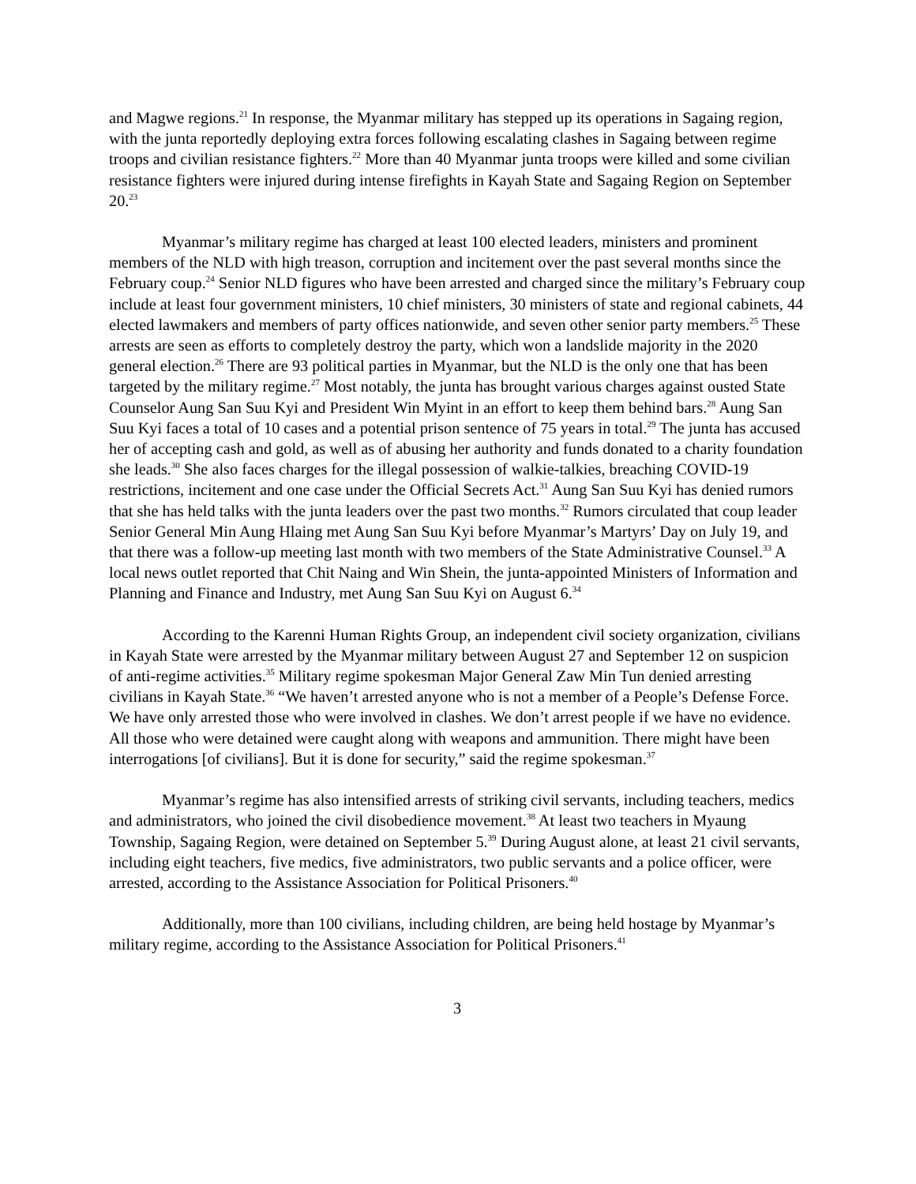and Magwe regions.<sup>21</sup> In response, the Myanmar military has stepped up its operations in Sagaing region, with the junta reportedly deploying extra forces following escalating clashes in Sagaing between regime troops and civilian resistance fighters.<sup>22</sup> More than 40 Myanmar junta troops were killed and some civilian resistance fighters were injured during intense firefights in Kayah State and Sagaing Region on September 20.<sup>23</sup>
Myanmar’s military regime has charged at least 100 elected leaders, ministers and prominent members of the NLD with high treason, corruption and incitement over the past several months since the February coup.<sup>24</sup> Senior NLD figures who have been arrested and charged since the military’s February coup include at least four government ministers, 10 chief ministers, 30 ministers of state and regional cabinets, 44 elected lawmakers and members of party offices nationwide, and seven other senior party members.<sup>25</sup> These arrests are seen as efforts to completely destroy the party, which won a landslide majority in the 2020 general election.<sup>26</sup> There are 93 political parties in Myanmar, but the NLD is the only one that has been targeted by the military regime.<sup>27</sup> Most notably, the junta has brought various charges against ousted State Counselor Aung San Suu Kyi and President Win Myint in an effort to keep them behind bars.<sup>28</sup> Aung San Suu Kyi faces a total of 10 cases and a potential prison sentence of 75 years in total.<sup>29</sup> The junta has accused her of accepting cash and gold, as well as of abusing her authority and funds donated to a charity foundation she leads.<sup>30</sup> She also faces charges for the illegal possession of walkie-talkies, breaching COVID-19 restrictions, incitement and one case under the Official Secrets Act.<sup>31</sup> Aung San Suu Kyi has denied rumors that she has held talks with the junta leaders over the past two months.<sup>32</sup> Rumors circulated that coup leader Senior General Min Aung Hlaing met Aung San Suu Kyi before Myanmar’s Martyrs’ Day on July 19, and that there was a follow-up meeting last month with two members of the State Administrative Counsel.<sup>33</sup> A local news outlet reported that Chit Naing and Win Shein, the junta-appointed Ministers of Information and Planning and Finance and Industry, met Aung San Suu Kyi on August 6.<sup>34</sup>
According to the Karenni Human Rights Group, an independent civil society organization, civilians in Kayah State were arrested by the Myanmar military between August 27 and September 12 on suspicion of anti-regime activities.<sup>35</sup> Military regime spokesman Major General Zaw Min Tun denied arresting civilians in Kayah State.<sup>36</sup> “We haven’t arrested anyone who is not a member of a People’s Defense Force. We have only arrested those who were involved in clashes. We don’t arrest people if we have no evidence. All those who were detained were caught along with weapons and ammunition. There might have been interrogations [of civilians]. But it is done for security,” said the regime spokesman.<sup>37</sup>
Myanmar’s regime has also intensified arrests of striking civil servants, including teachers, medics and administrators, who joined the civil disobedience movement.<sup>38</sup> At least two teachers in Myaung Township, Sagaing Region, were detained on September 5.<sup>39</sup> During August alone, at least 21 civil servants, including eight teachers, five medics, five administrators, two public servants and a police officer, were arrested, according to the Assistance Association for Political Prisoners.<sup>40</sup>
Additionally, more than 100 civilians, including children, are being held hostage by Myanmar’s military regime, according to the Assistance Association for Political Prisoners.<sup>41</sup>
3